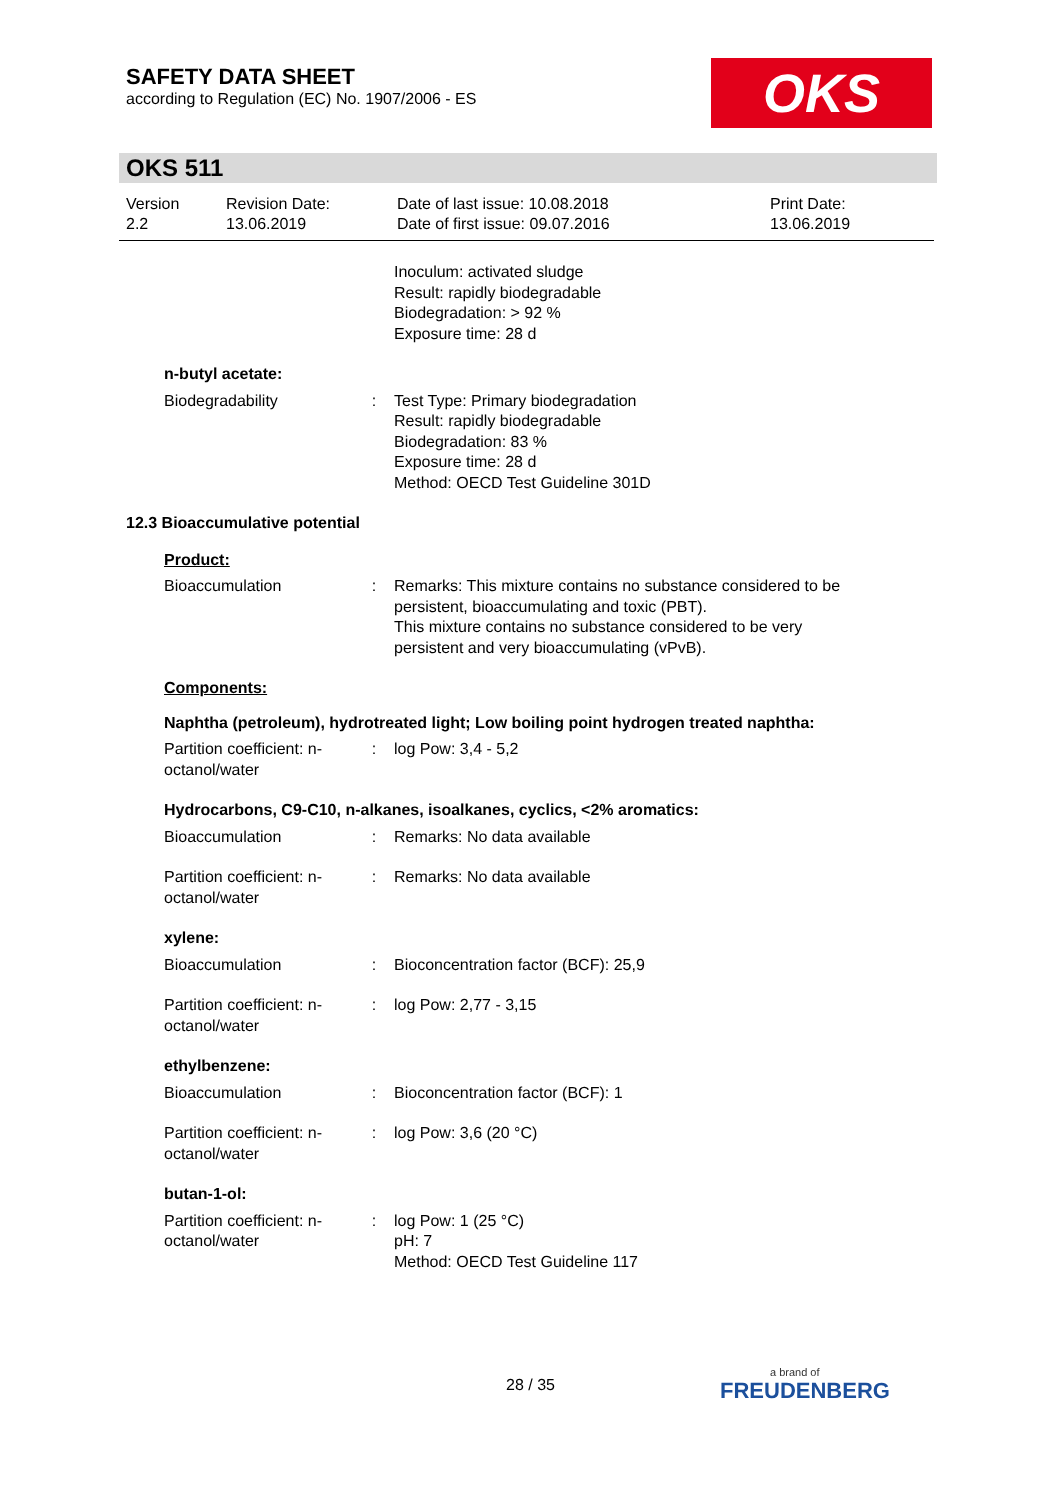SAFETY DATA SHEET
according to Regulation (EC) No. 1907/2006 - ES
OKS
OKS 511
Version
2.2
Revision Date:
13.06.2019
Date of last issue: 10.08.2018
Date of first issue: 09.07.2016
Print Date:
13.06.2019
Inoculum: activated sludge
Result: rapidly biodegradable
Biodegradation: > 92 %
Exposure time: 28 d
n-butyl acetate:
Biodegradability : Test Type: Primary biodegradation
Result: rapidly biodegradable
Biodegradation: 83 %
Exposure time: 28 d
Method: OECD Test Guideline 301D
12.3 Bioaccumulative potential
Product:
Bioaccumulation : Remarks: This mixture contains no substance considered to be persistent, bioaccumulating and toxic (PBT).
This mixture contains no substance considered to be very persistent and very bioaccumulating (vPvB).
Components:
Naphtha (petroleum), hydrotreated light; Low boiling point hydrogen treated naphtha:
Partition coefficient: n-octanol/water
: log Pow: 3,4 - 5,2
Hydrocarbons, C9-C10, n-alkanes, isoalkanes, cyclics, <2% aromatics:
Bioaccumulation : Remarks: No data available
Partition coefficient: n-octanol/water
: Remarks: No data available
xylene:
Bioaccumulation : Bioconcentration factor (BCF): 25,9
Partition coefficient: n-octanol/water
: log Pow: 2,77 - 3,15
ethylbenzene:
Bioaccumulation : Bioconcentration factor (BCF): 1
Partition coefficient: n-octanol/water
: log Pow: 3,6 (20 °C)
butan-1-ol:
Partition coefficient: n-octanol/water
: log Pow: 1 (25 °C)
pH: 7
Method: OECD Test Guideline 117
28 / 35 a brand of
FREUDENBERG